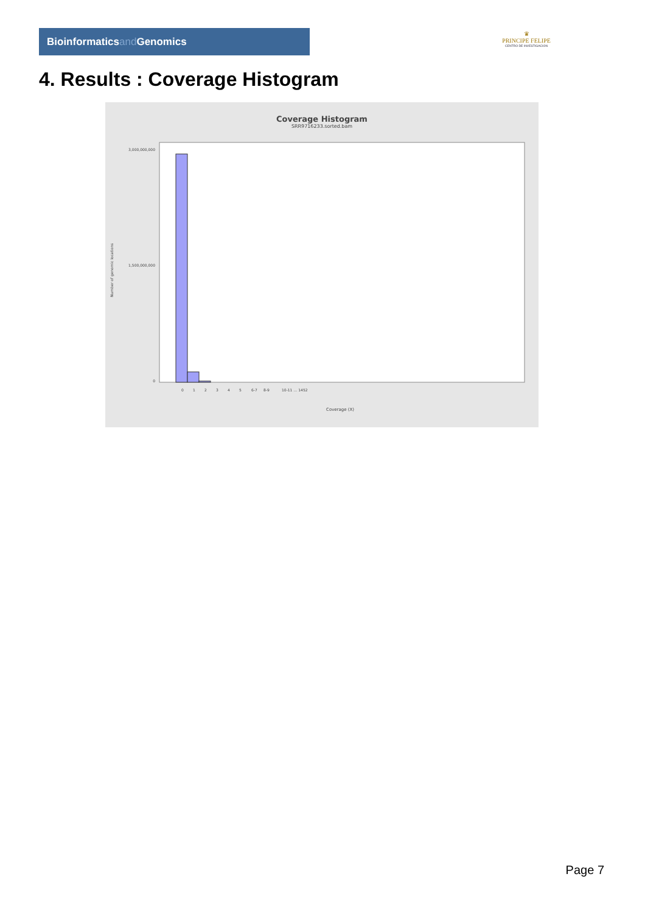Bioinformaticsand Genomics
♛
PRINCIPE FELIPE
CENTRO DE INVESTIGACION
4. Results : Coverage Histogram
Coverage Histogram
SRR9716233.sorted.bam
3,000,000,000
1,500,000,000
0
Number of genomic locations
Coverage (X)
0
1
2
3
4
5
6-7
8-9
10-11 … 1452
Page 7